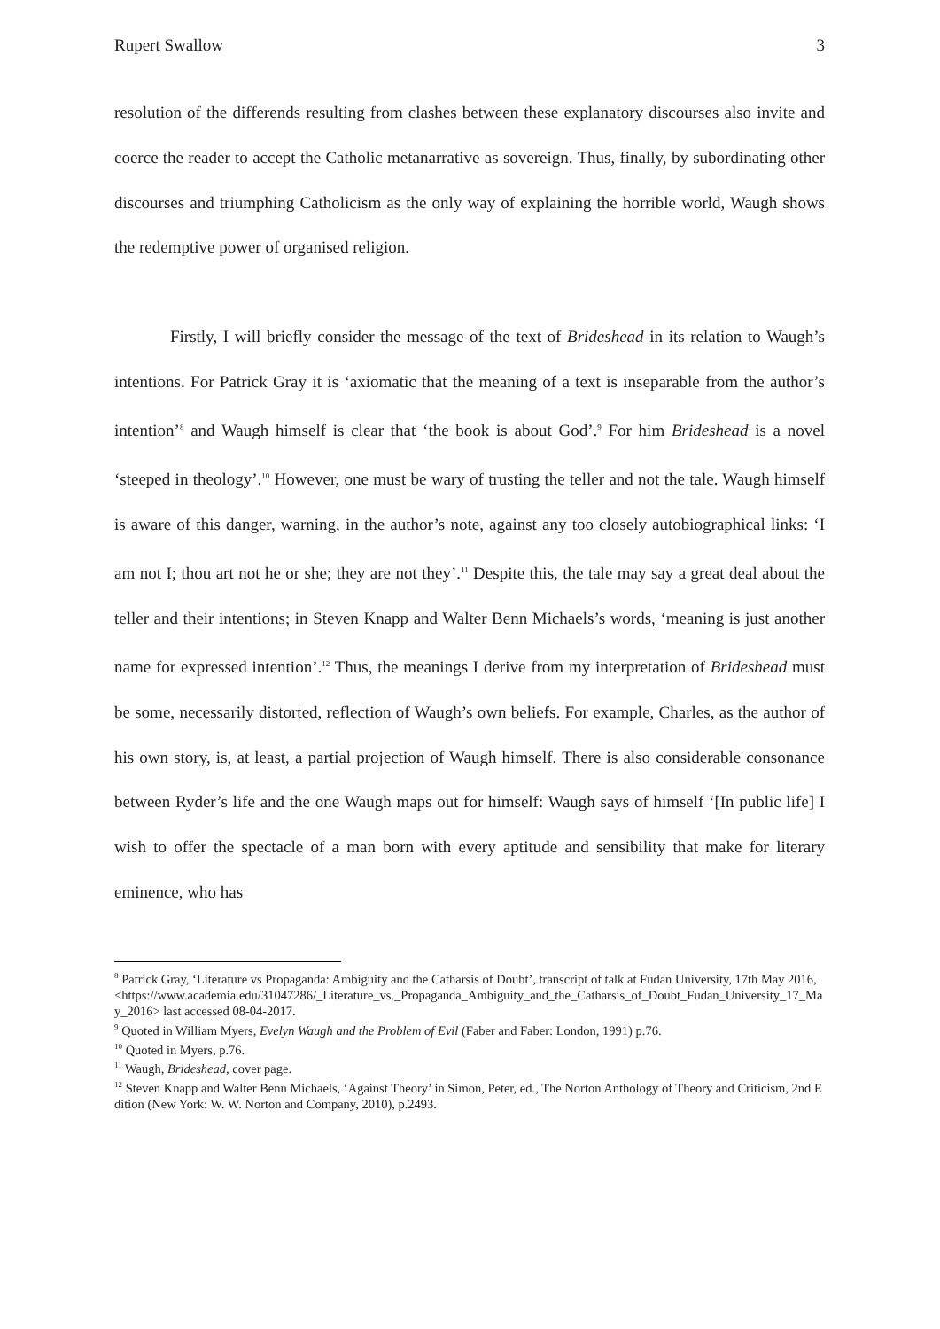Rupert Swallow 3
resolution of the differends resulting from clashes between these explanatory discourses also invite and coerce the reader to accept the Catholic metanarrative as sovereign. Thus, finally, by subordinating other discourses and triumphing Catholicism as the only way of explaining the horrible world, Waugh shows the redemptive power of organised religion.
Firstly, I will briefly consider the message of the text of Brideshead in its relation to Waugh’s intentions. For Patrick Gray it is ‘axiomatic that the meaning of a text is inseparable from the author’s intention’<sup>8</sup> and Waugh himself is clear that ‘the book is about God’.<sup>9</sup> For him Brideshead is a novel ‘steeped in theology’.<sup>10</sup> However, one must be wary of trusting the teller and not the tale. Waugh himself is aware of this danger, warning, in the author’s note, against any too closely autobiographical links: ‘I am not I; thou art not he or she; they are not they’.<sup>11</sup> Despite this, the tale may say a great deal about the teller and their intentions; in Steven Knapp and Walter Benn Michaels’s words, ‘meaning is just another name for expressed intention’.<sup>12</sup> Thus, the meanings I derive from my interpretation of Brideshead must be some, necessarily distorted, reflection of Waugh’s own beliefs. For example, Charles, as the author of his own story, is, at least, a partial projection of Waugh himself. There is also considerable consonance between Ryder’s life and the one Waugh maps out for himself: Waugh says of himself ‘[In public life] I wish to offer the spectacle of a man born with every aptitude and sensibility that make for literary eminence, who has
<sup>8</sup> Patrick Gray, ‘Literature vs Propaganda: Ambiguity and the Catharsis of Doubt’, transcript of talk at Fudan University, 17th May 2016,
<https://www.academia.edu/31047286/_Literature_vs._Propaganda_Ambiguity_and_the_Catharsis_of_Doubt_Fudan_University_17_May_2016> last accessed 08-04-2017.
<sup>9</sup> Quoted in William Myers, Evelyn Waugh and the Problem of Evil (Faber and Faber: London, 1991) p.76.
<sup>10</sup> Quoted in Myers, p.76.
<sup>11</sup> Waugh, Brideshead, cover page.
<sup>12</sup> Steven Knapp and Walter Benn Michaels, ‘Against Theory’ in Simon, Peter, ed., The Norton Anthology of Theory and Criticism, 2nd Edition (New York: W. W. Norton and Company, 2010), p.2493.